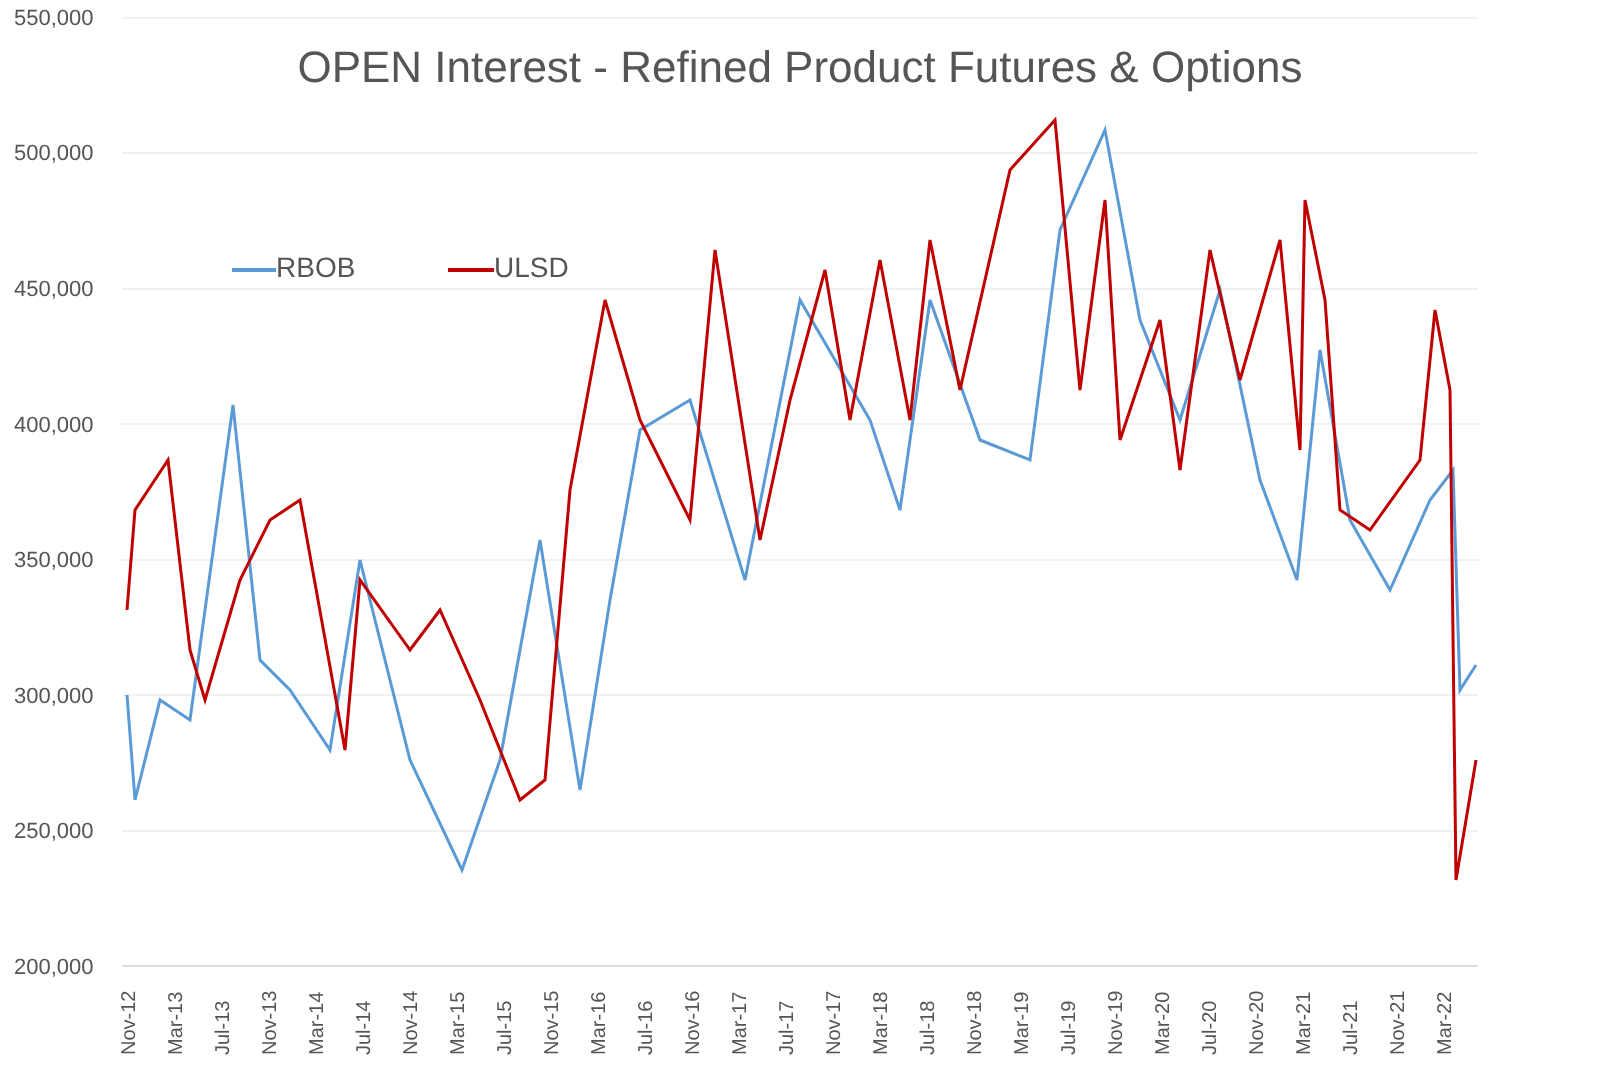OPEN Interest - Refined Product Futures & Options
550,000
500,000
450,000
400,000
350,000
300,000
250,000
200,000
RBOB ULSD
Nov-12 Mar-13 Jul-13 Nov-13 Mar-14 Jul-14 Nov-14 Mar-15 Jul-15 Nov-15 Mar-16 Jul-16 Nov-16 Mar-17 Jul-17 Nov-17 Mar-18 Jul-18 Nov-18 Mar-19 Jul-19 Nov-19 Mar-20 Jul-20 Nov-20 Mar-21 Jul-21 Nov-21 Mar-22